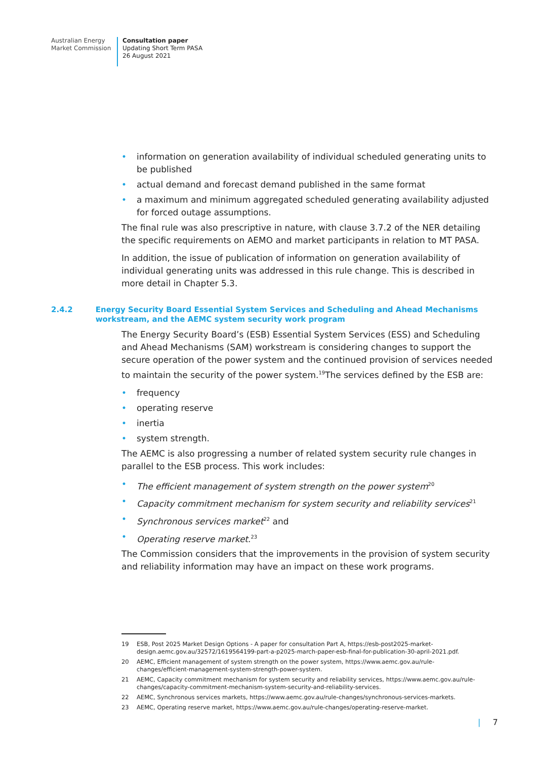Australian Energy
Market Commission
Consultation paper
Updating Short Term PASA
26 August 2021
information on generation availability of individual scheduled generating units to be published
actual demand and forecast demand published in the same format
a maximum and minimum aggregated scheduled generating availability adjusted for forced outage assumptions.
The final rule was also prescriptive in nature, with clause 3.7.2 of the NER detailing the specific requirements on AEMO and market participants in relation to MT PASA.
In addition, the issue of publication of information on generation availability of individual generating units was addressed in this rule change. This is described in more detail in Chapter 5.3.
2.4.2 Energy Security Board Essential System Services and Scheduling and Ahead Mechanisms workstream, and the AEMC system security work program
The Energy Security Board’s (ESB) Essential System Services (ESS) and Scheduling and Ahead Mechanisms (SAM) workstream is considering changes to support the secure operation of the power system and the continued provision of services needed to maintain the security of the power system.<sup>19</sup>The services defined by the ESB are:
frequency
operating reserve
inertia
system strength.
The AEMC is also progressing a number of related system security rule changes in parallel to the ESB process. This work includes:
The efficient management of system strength on the power system<sup>20</sup>
Capacity commitment mechanism for system security and reliability services<sup>21</sup>
Synchronous services market<sup>22</sup> and
Operating reserve market.<sup>23</sup>
The Commission considers that the improvements in the provision of system security and reliability information may have an impact on these work programs.
19 ESB, Post 2025 Market Design Options - A paper for consultation Part A, https://esb-post2025-market-design.aemc.gov.au/32572/1619564199-part-a-p2025-march-paper-esb-final-for-publication-30-april-2021.pdf.
20 AEMC, Efficient management of system strength on the power system, https://www.aemc.gov.au/rule-changes/efficient-management-system-strength-power-system.
21 AEMC, Capacity commitment mechanism for system security and reliability services, https://www.aemc.gov.au/rule-changes/capacity-commitment-mechanism-system-security-and-reliability-services.
22 AEMC, Synchronous services markets, https://www.aemc.gov.au/rule-changes/synchronous-services-markets.
23 AEMC, Operating reserve market, https://www.aemc.gov.au/rule-changes/operating-reserve-market.
| 7